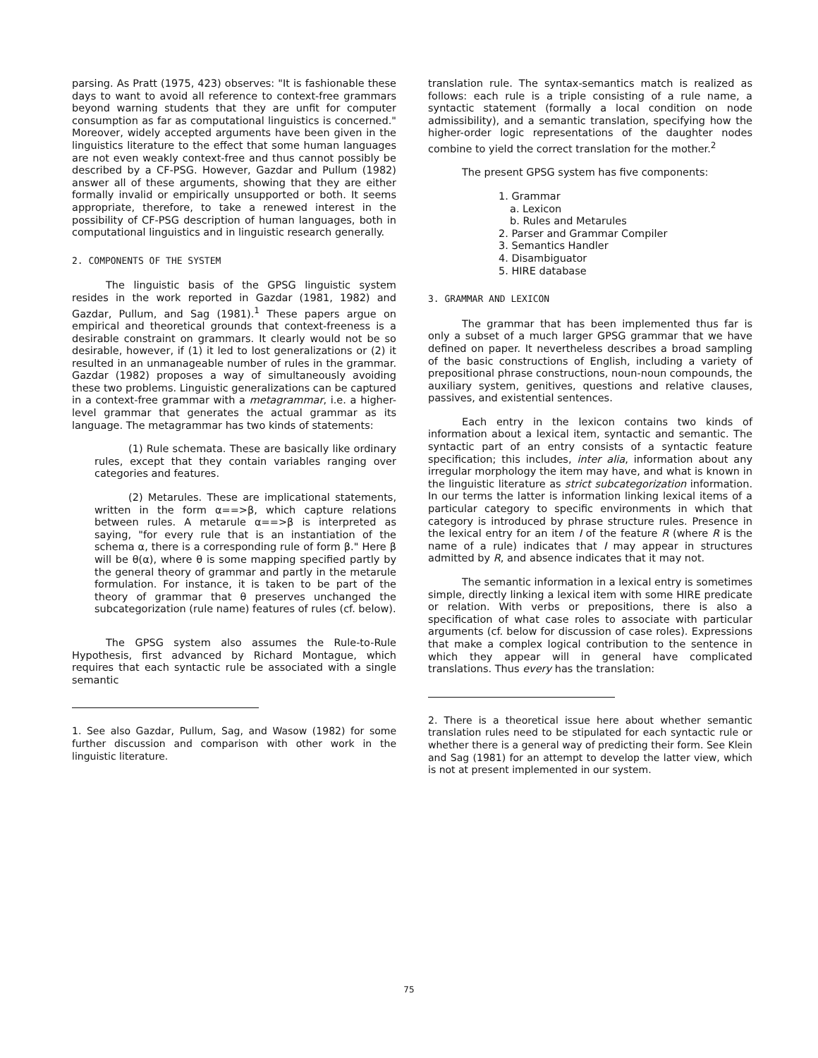parsing. As Pratt (1975, 423) observes: "It is fashionable these days to want to avoid all reference to context-free grammars beyond warning students that they are unfit for computer consumption as far as computational linguistics is concerned." Moreover, widely accepted arguments have been given in the linguistics literature to the effect that some human languages are not even weakly context-free and thus cannot possibly be described by a CF-PSG. However, Gazdar and Pullum (1982) answer all of these arguments, showing that they are either formally invalid or empirically unsupported or both. It seems appropriate, therefore, to take a renewed interest in the possibility of CF-PSG description of human languages, both in computational linguistics and in linguistic research generally.
2. COMPONENTS OF THE SYSTEM
The linguistic basis of the GPSG linguistic system resides in the work reported in Gazdar (1981, 1982) and Gazdar, Pullum, and Sag (1981).<sup>1</sup> These papers argue on empirical and theoretical grounds that context-freeness is a desirable constraint on grammars. It clearly would not be so desirable, however, if (1) it led to lost generalizations or (2) it resulted in an unmanageable number of rules in the grammar. Gazdar (1982) proposes a way of simultaneously avoiding these two problems. Linguistic generalizations can be captured in a context-free grammar with a metagrammar, i.e. a higher-level grammar that generates the actual grammar as its language. The metagrammar has two kinds of statements:
(1) Rule schemata. These are basically like ordinary rules, except that they contain variables ranging over categories and features.
(2) Metarules. These are implicational statements, written in the form α==>β, which capture relations between rules. A metarule α==>β is interpreted as saying, "for every rule that is an instantiation of the schema α, there is a corresponding rule of form β." Here β will be θ(α), where θ is some mapping specified partly by the general theory of grammar and partly in the metarule formulation. For instance, it is taken to be part of the theory of grammar that θ preserves unchanged the subcategorization (rule name) features of rules (cf. below).
The GPSG system also assumes the Rule-to-Rule Hypothesis, first advanced by Richard Montague, which requires that each syntactic rule be associated with a single semantic
1. See also Gazdar, Pullum, Sag, and Wasow (1982) for some further discussion and comparison with other work in the linguistic literature.
translation rule. The syntax-semantics match is realized as follows: each rule is a triple consisting of a rule name, a syntactic statement (formally a local condition on node admissibility), and a semantic translation, specifying how the higher-order logic representations of the daughter nodes combine to yield the correct translation for the mother.<sup>2</sup>
The present GPSG system has five components:
1. Grammar
a. Lexicon
b. Rules and Metarules
2. Parser and Grammar Compiler
3. Semantics Handler
4. Disambiguator
5. HIRE database
3. GRAMMAR AND LEXICON
The grammar that has been implemented thus far is only a subset of a much larger GPSG grammar that we have defined on paper. It nevertheless describes a broad sampling of the basic constructions of English, including a variety of prepositional phrase constructions, noun-noun compounds, the auxiliary system, genitives, questions and relative clauses, passives, and existential sentences.
Each entry in the lexicon contains two kinds of information about a lexical item, syntactic and semantic. The syntactic part of an entry consists of a syntactic feature specification; this includes, inter alia, information about any irregular morphology the item may have, and what is known in the linguistic literature as strict subcategorization information. In our terms the latter is information linking lexical items of a particular category to specific environments in which that category is introduced by phrase structure rules. Presence in the lexical entry for an item I of the feature R (where R is the name of a rule) indicates that I may appear in structures admitted by R, and absence indicates that it may not.
The semantic information in a lexical entry is sometimes simple, directly linking a lexical item with some HIRE predicate or relation. With verbs or prepositions, there is also a specification of what case roles to associate with particular arguments (cf. below for discussion of case roles). Expressions that make a complex logical contribution to the sentence in which they appear will in general have complicated translations. Thus every has the translation:
2. There is a theoretical issue here about whether semantic translation rules need to be stipulated for each syntactic rule or whether there is a general way of predicting their form. See Klein and Sag (1981) for an attempt to develop the latter view, which is not at present implemented in our system.
75